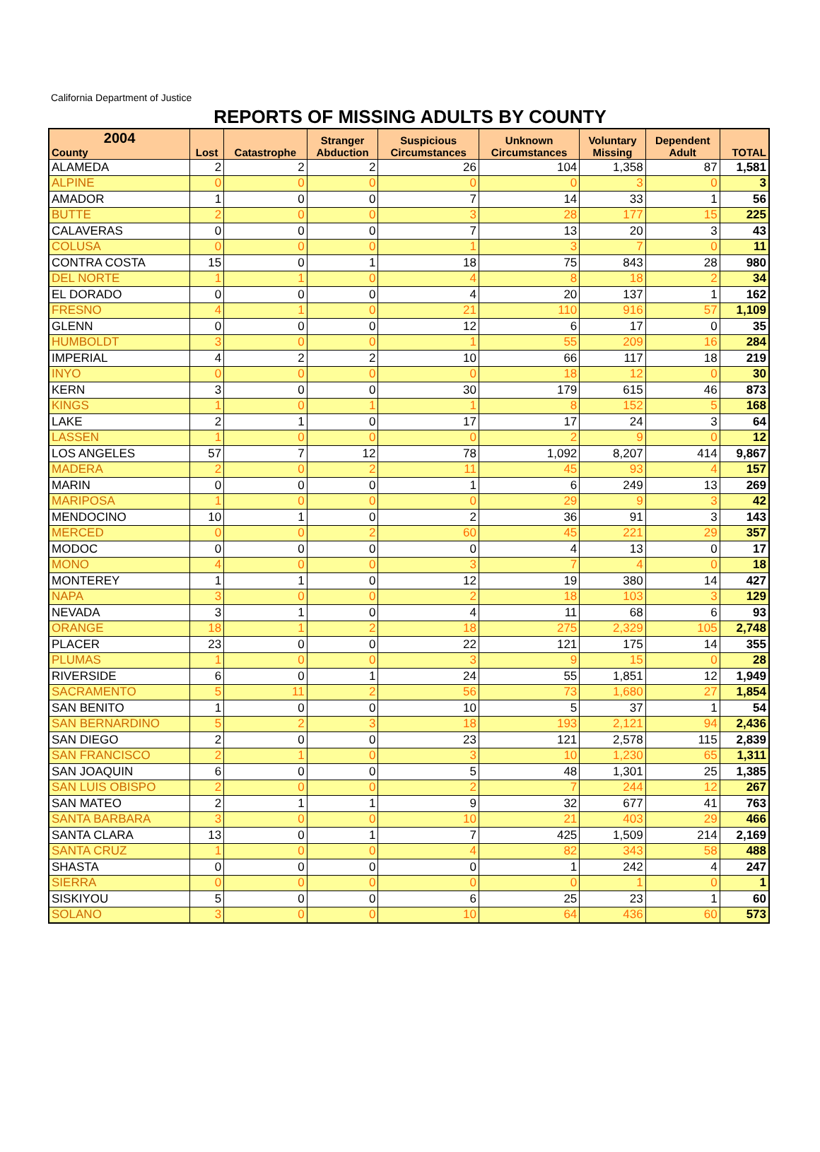California Department of Justice
REPORTS OF MISSING ADULTS BY COUNTY
| 2004 County | Lost | Catastrophe | Stranger Abduction | Suspicious Circumstances | Unknown Circumstances | Voluntary Missing | Dependent Adult | TOTAL |
| --- | --- | --- | --- | --- | --- | --- | --- | --- |
| ALAMEDA | 2 | 2 | 2 | 26 | 104 | 1,358 | 87 | 1,581 |
| ALPINE | 0 | 0 | 0 | 0 | 0 | 3 | 0 | 3 |
| AMADOR | 1 | 0 | 0 | 7 | 14 | 33 | 1 | 56 |
| BUTTE | 2 | 0 | 0 | 3 | 28 | 177 | 15 | 225 |
| CALAVERAS | 0 | 0 | 0 | 7 | 13 | 20 | 3 | 43 |
| COLUSA | 0 | 0 | 0 | 1 | 3 | 7 | 0 | 11 |
| CONTRA COSTA | 15 | 0 | 1 | 18 | 75 | 843 | 28 | 980 |
| DEL NORTE | 1 | 1 | 0 | 4 | 8 | 18 | 2 | 34 |
| EL DORADO | 0 | 0 | 0 | 4 | 20 | 137 | 1 | 162 |
| FRESNO | 4 | 1 | 0 | 21 | 110 | 916 | 57 | 1,109 |
| GLENN | 0 | 0 | 0 | 12 | 6 | 17 | 0 | 35 |
| HUMBOLDT | 3 | 0 | 0 | 1 | 55 | 209 | 16 | 284 |
| IMPERIAL | 4 | 2 | 2 | 10 | 66 | 117 | 18 | 219 |
| INYO | 0 | 0 | 0 | 0 | 18 | 12 | 0 | 30 |
| KERN | 3 | 0 | 0 | 30 | 179 | 615 | 46 | 873 |
| KINGS | 1 | 0 | 1 | 1 | 8 | 152 | 5 | 168 |
| LAKE | 2 | 1 | 0 | 17 | 17 | 24 | 3 | 64 |
| LASSEN | 1 | 0 | 0 | 0 | 2 | 9 | 0 | 12 |
| LOS ANGELES | 57 | 7 | 12 | 78 | 1,092 | 8,207 | 414 | 9,867 |
| MADERA | 2 | 0 | 2 | 11 | 45 | 93 | 4 | 157 |
| MARIN | 0 | 0 | 0 | 1 | 6 | 249 | 13 | 269 |
| MARIPOSA | 1 | 0 | 0 | 0 | 29 | 9 | 3 | 42 |
| MENDOCINO | 10 | 1 | 0 | 2 | 36 | 91 | 3 | 143 |
| MERCED | 0 | 0 | 2 | 60 | 45 | 221 | 29 | 357 |
| MODOC | 0 | 0 | 0 | 0 | 4 | 13 | 0 | 17 |
| MONO | 4 | 0 | 0 | 3 | 7 | 4 | 0 | 18 |
| MONTEREY | 1 | 1 | 0 | 12 | 19 | 380 | 14 | 427 |
| NAPA | 3 | 0 | 0 | 2 | 18 | 103 | 3 | 129 |
| NEVADA | 3 | 1 | 0 | 4 | 11 | 68 | 6 | 93 |
| ORANGE | 18 | 1 | 2 | 18 | 275 | 2,329 | 105 | 2,748 |
| PLACER | 23 | 0 | 0 | 22 | 121 | 175 | 14 | 355 |
| PLUMAS | 1 | 0 | 0 | 3 | 9 | 15 | 0 | 28 |
| RIVERSIDE | 6 | 0 | 1 | 24 | 55 | 1,851 | 12 | 1,949 |
| SACRAMENTO | 5 | 11 | 2 | 56 | 73 | 1,680 | 27 | 1,854 |
| SAN BENITO | 1 | 0 | 0 | 10 | 5 | 37 | 1 | 54 |
| SAN BERNARDINO | 5 | 2 | 3 | 18 | 193 | 2,121 | 94 | 2,436 |
| SAN DIEGO | 2 | 0 | 0 | 23 | 121 | 2,578 | 115 | 2,839 |
| SAN FRANCISCO | 2 | 1 | 0 | 3 | 10 | 1,230 | 65 | 1,311 |
| SAN JOAQUIN | 6 | 0 | 0 | 5 | 48 | 1,301 | 25 | 1,385 |
| SAN LUIS OBISPO | 2 | 0 | 0 | 2 | 7 | 244 | 12 | 267 |
| SAN MATEO | 2 | 1 | 1 | 9 | 32 | 677 | 41 | 763 |
| SANTA BARBARA | 3 | 0 | 0 | 10 | 21 | 403 | 29 | 466 |
| SANTA CLARA | 13 | 0 | 1 | 7 | 425 | 1,509 | 214 | 2,169 |
| SANTA CRUZ | 1 | 0 | 0 | 4 | 82 | 343 | 58 | 488 |
| SHASTA | 0 | 0 | 0 | 0 | 1 | 242 | 4 | 247 |
| SIERRA | 0 | 0 | 0 | 0 | 0 | 1 | 0 | 1 |
| SISKIYOU | 5 | 0 | 0 | 6 | 25 | 23 | 1 | 60 |
| SOLANO | 3 | 0 | 0 | 10 | 64 | 436 | 60 | 573 |